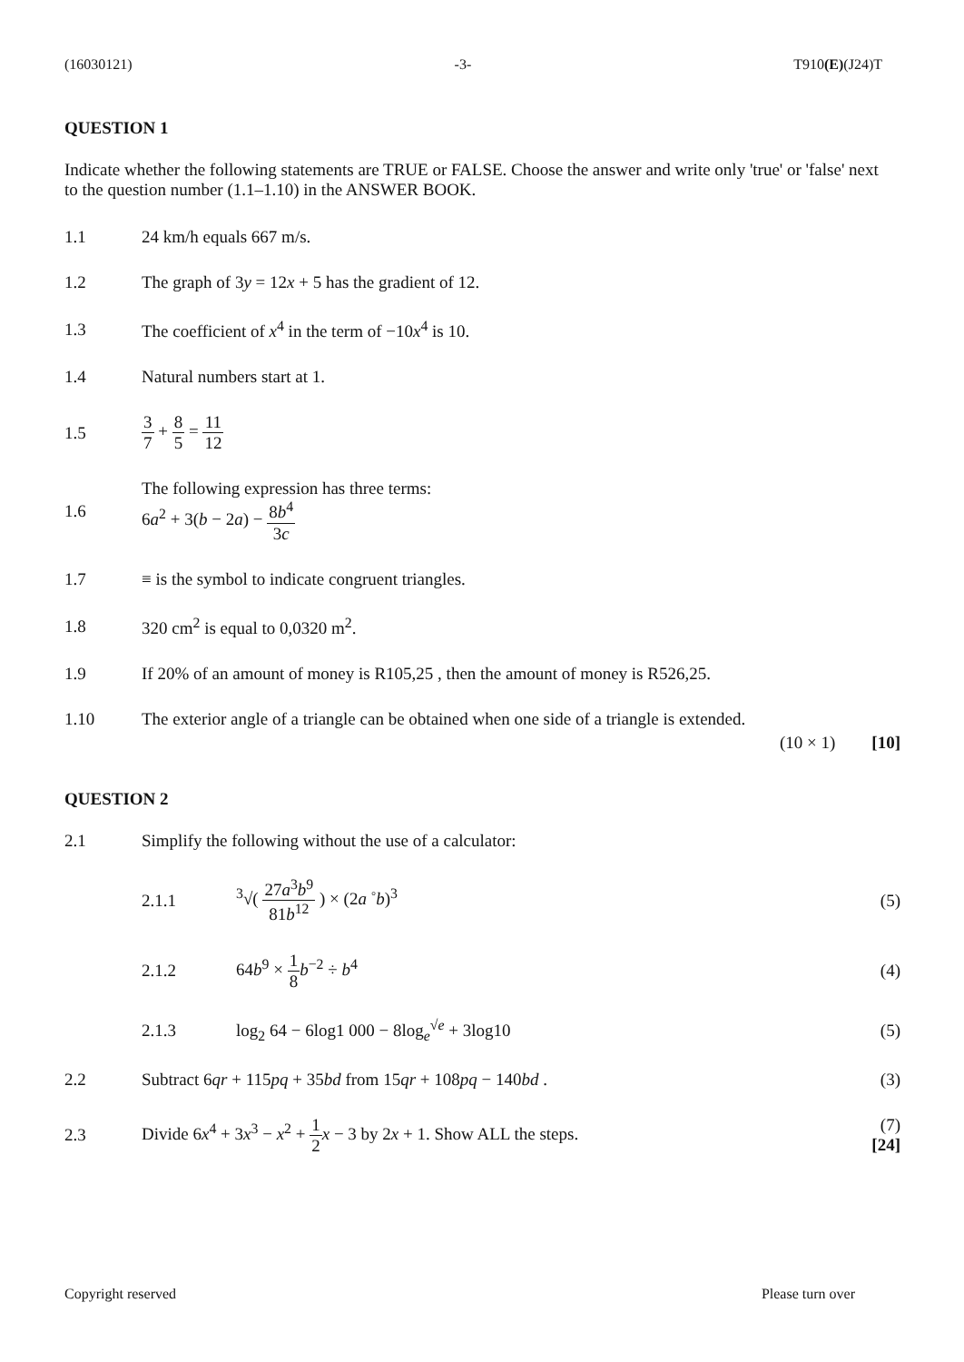(16030121) -3- T910(E)(J24)T
QUESTION 1
Indicate whether the following statements are TRUE or FALSE. Choose the answer and write only 'true' or 'false' next to the question number (1.1–1.10) in the ANSWER BOOK.
1.1 24 km/h equals 667 m/s.
1.2
The graph of 3y = 12x + 5 has the gradient of 12.
1.3
The coefficient of x<sup>4</sup> in the term of −10x<sup>4</sup> is 10.
1.4 Natural numbers start at 1.
1.5 3 7 + 8 5 = 11 12
1.6
The following expression has three terms:
6a<sup>2</sup> + 3(b − 2a) − 8b<sup>4</sup> 3c
1.7
≡ is the symbol to indicate congruent triangles.
1.8 320 cm<sup>2</sup> is equal to 0,0320 m<sup>2</sup>.
1.9
If 20% of an amount of money is R105,25 , then the amount of money is R526,25.
1.10
The exterior angle of a triangle can be obtained when one side of a triangle is extended.
(10 × 1) [10]
QUESTION 2
2.1
Simplify the following without the use of a calculator:
2.1.1 <sup>3</sup>√( 27a<sup>3</sup>b<sup>9</sup> 81b<sup>12</sup> ) × (2a <sup>◦</sup>b)<sup>3</sup> (5)
2.1.2 64b<sup>9</sup> × 1 8 b<sup>−2</sup> ÷ b<sup>4</sup> (4)
2.1.3
log<sub>2</sub> 64 − 6log1 000 − 8log<sub>e</sub><sup>√e</sup> + 3log10
(5)
2.2
Subtract 6qr + 115pq + 35bd from 15qr + 108pq − 140bd .
(3)
2.3
Divide 6x<sup>4</sup> + 3x<sup>3</sup> − x<sup>2</sup> + 1 2 x − 3 by 2x + 1. Show ALL the steps.
(7)
[24]
Copyright reserved Please turn over